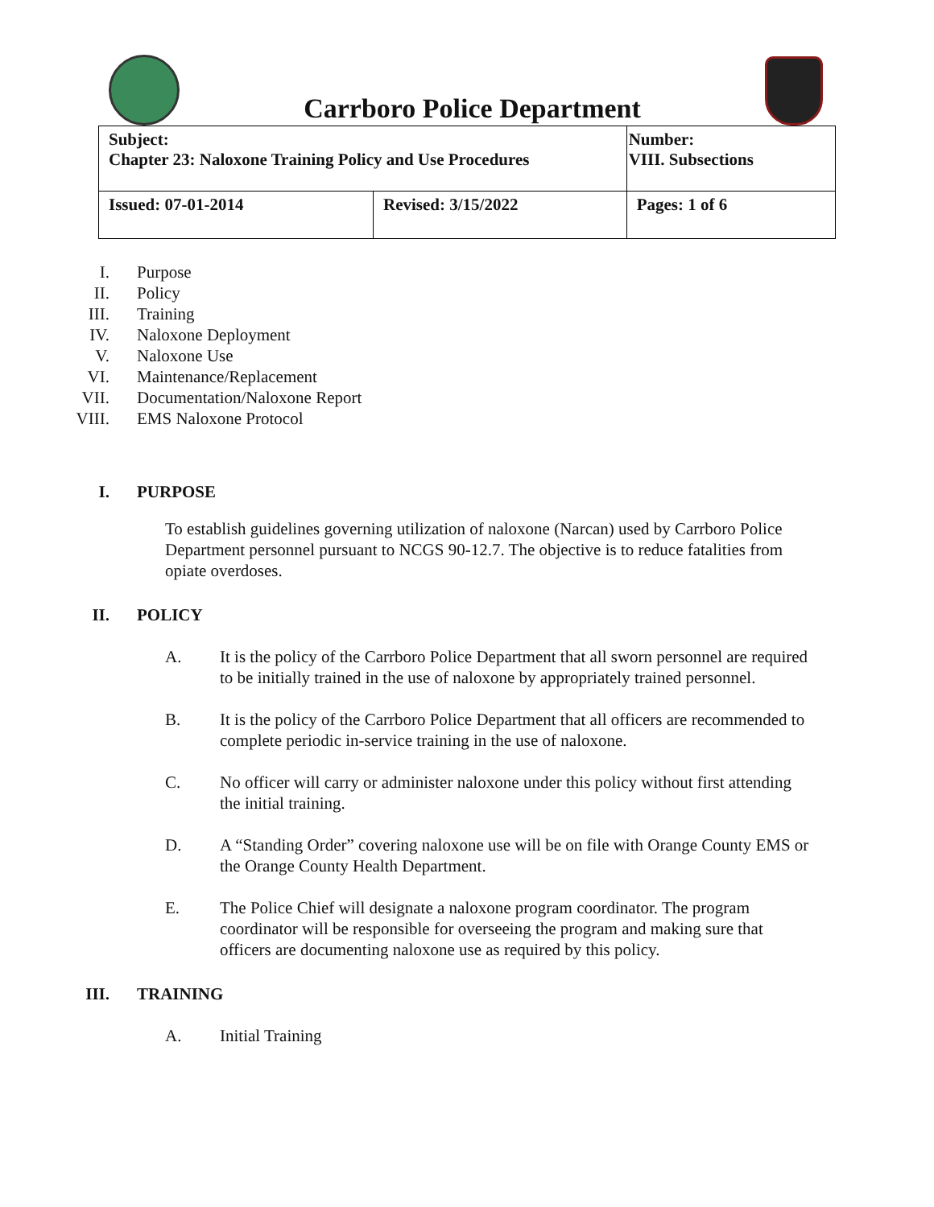Carrboro Police Department
| Subject: Chapter 23: Naloxone Training Policy and Use Procedures | | Number: VIII. Subsections |
| Issued: 07-01-2014 | Revised: 3/15/2022 | Pages: 1 of 6 |
I. Purpose
II. Policy
III. Training
IV. Naloxone Deployment
V. Naloxone Use
VI. Maintenance/Replacement
VII. Documentation/Naloxone Report
VIII. EMS Naloxone Protocol
I. PURPOSE
To establish guidelines governing utilization of naloxone (Narcan) used by Carrboro Police Department personnel pursuant to NCGS 90-12.7. The objective is to reduce fatalities from opiate overdoses.
II. POLICY
A. It is the policy of the Carrboro Police Department that all sworn personnel are required to be initially trained in the use of naloxone by appropriately trained personnel.
B. It is the policy of the Carrboro Police Department that all officers are recommended to complete periodic in-service training in the use of naloxone.
C. No officer will carry or administer naloxone under this policy without first attending the initial training.
D. A “Standing Order” covering naloxone use will be on file with Orange County EMS or the Orange County Health Department.
E. The Police Chief will designate a naloxone program coordinator. The program coordinator will be responsible for overseeing the program and making sure that officers are documenting naloxone use as required by this policy.
III. TRAINING
A. Initial Training